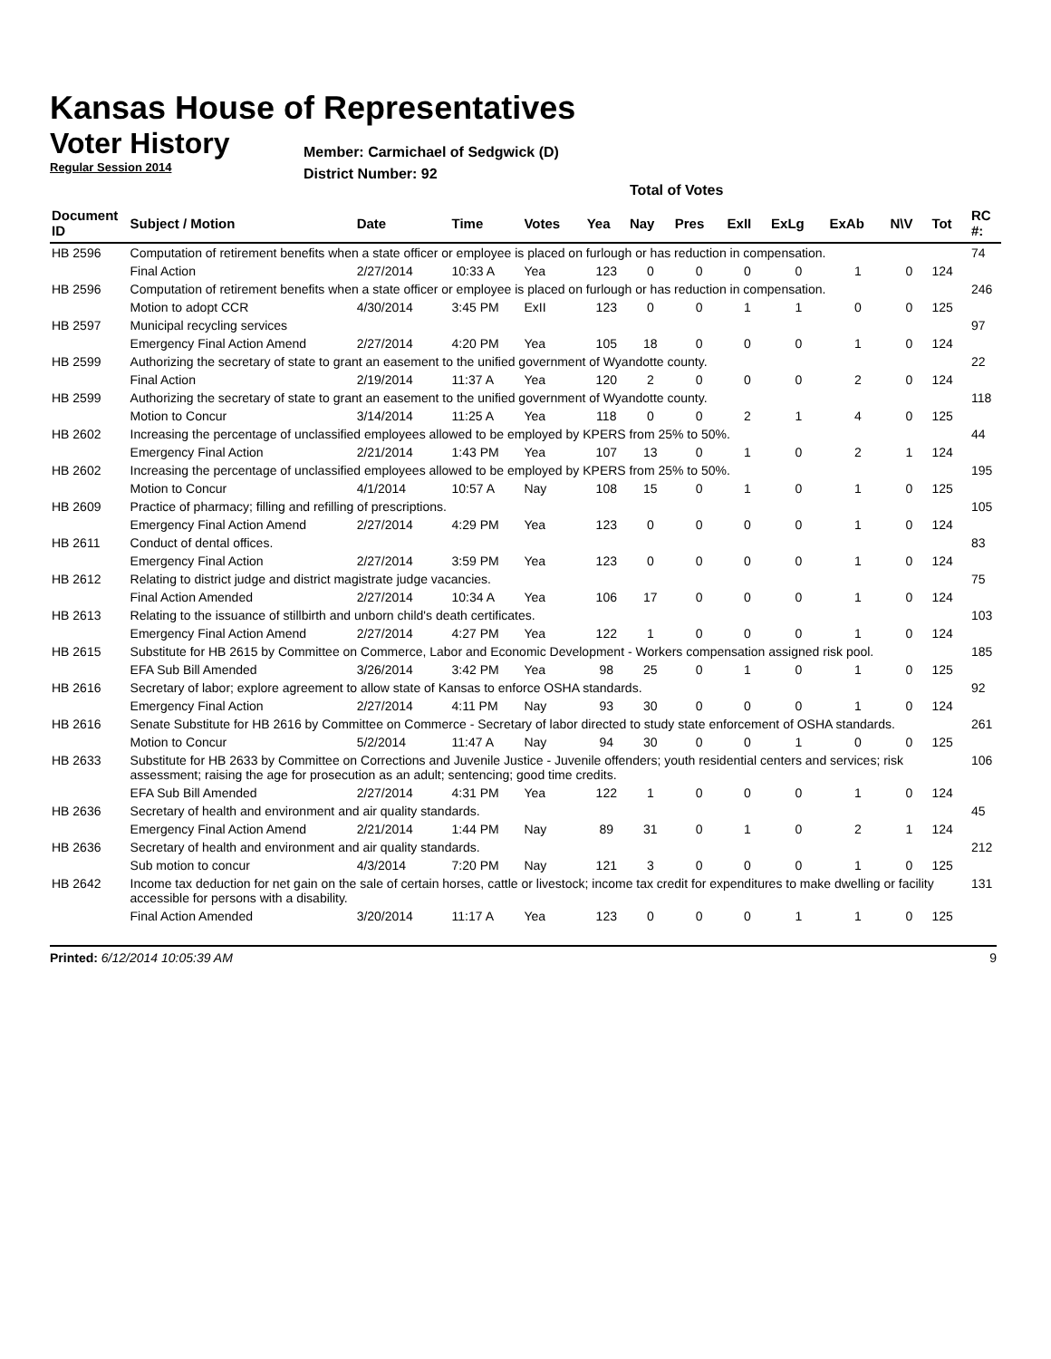Kansas House of Representatives
Voter History
Regular Session 2014
Member: Carmichael of Sedgwick (D)
District Number: 92
Total of Votes
| Document ID | Subject / Motion | Date | Time | Votes | Yea | Nay | Pres | ExII | ExLg | ExAb | N\V | Tot | RC #: |
| --- | --- | --- | --- | --- | --- | --- | --- | --- | --- | --- | --- | --- | --- |
| HB 2596 | Computation of retirement benefits when a state officer or employee is placed on furlough or has reduction in compensation. | | | | | | | | | | | | 74 |
| | Final Action | 2/27/2014 | 10:33 A | Yea | 123 | 0 | 0 | 0 | 0 | 1 | 0 | 124 | |
| HB 2596 | Computation of retirement benefits when a state officer or employee is placed on furlough or has reduction in compensation. | | | | | | | | | | | | 246 |
| | Motion to adopt CCR | 4/30/2014 | 3:45 PM | ExII | 123 | 0 | 0 | 1 | 1 | 0 | 0 | 125 | |
| HB 2597 | Municipal recycling services | | | | | | | | | | | | 97 |
| | Emergency Final Action Amend | 2/27/2014 | 4:20 PM | Yea | 105 | 18 | 0 | 0 | 0 | 1 | 0 | 124 | |
| HB 2599 | Authorizing the secretary of state to grant an easement to the unified government of Wyandotte county. | | | | | | | | | | | | 22 |
| | Final Action | 2/19/2014 | 11:37 A | Yea | 120 | 2 | 0 | 0 | 0 | 2 | 0 | 124 | |
| HB 2599 | Authorizing the secretary of state to grant an easement to the unified government of Wyandotte county. | | | | | | | | | | | | 118 |
| | Motion to Concur | 3/14/2014 | 11:25 A | Yea | 118 | 0 | 0 | 2 | 1 | 4 | 0 | 125 | |
| HB 2602 | Increasing the percentage of unclassified employees allowed to be employed by KPERS from 25% to 50%. | | | | | | | | | | | | 44 |
| | Emergency Final Action | 2/21/2014 | 1:43 PM | Yea | 107 | 13 | 0 | 1 | 0 | 2 | 1 | 124 | |
| HB 2602 | Increasing the percentage of unclassified employees allowed to be employed by KPERS from 25% to 50%. | | | | | | | | | | | | 195 |
| | Motion to Concur | 4/1/2014 | 10:57 A | Nay | 108 | 15 | 0 | 1 | 0 | 1 | 0 | 125 | |
| HB 2609 | Practice of pharmacy; filling and refilling of prescriptions. | | | | | | | | | | | | 105 |
| | Emergency Final Action Amend | 2/27/2014 | 4:29 PM | Yea | 123 | 0 | 0 | 0 | 0 | 1 | 0 | 124 | |
| HB 2611 | Conduct of dental offices. | | | | | | | | | | | | 83 |
| | Emergency Final Action | 2/27/2014 | 3:59 PM | Yea | 123 | 0 | 0 | 0 | 0 | 1 | 0 | 124 | |
| HB 2612 | Relating to district judge and district magistrate judge vacancies. | | | | | | | | | | | | 75 |
| | Final Action Amended | 2/27/2014 | 10:34 A | Yea | 106 | 17 | 0 | 0 | 0 | 1 | 0 | 124 | |
| HB 2613 | Relating to the issuance of stillbirth and unborn child's death certificates. | | | | | | | | | | | | 103 |
| | Emergency Final Action Amend | 2/27/2014 | 4:27 PM | Yea | 122 | 1 | 0 | 0 | 0 | 1 | 0 | 124 | |
| HB 2615 | Substitute for HB 2615 by Committee on Commerce, Labor and Economic Development - Workers compensation assigned risk pool. | | | | | | | | | | | | 185 |
| | EFA Sub Bill Amended | 3/26/2014 | 3:42 PM | Yea | 98 | 25 | 0 | 1 | 0 | 1 | 0 | 125 | |
| HB 2616 | Secretary of labor; explore agreement to allow state of Kansas to enforce OSHA standards. | | | | | | | | | | | | 92 |
| | Emergency Final Action | 2/27/2014 | 4:11 PM | Nay | 93 | 30 | 0 | 0 | 0 | 1 | 0 | 124 | |
| HB 2616 | Senate Substitute for HB 2616 by Committee on Commerce - Secretary of labor directed to study state enforcement of OSHA standards. | | | | | | | | | | | | 261 |
| | Motion to Concur | 5/2/2014 | 11:47 A | Nay | 94 | 30 | 0 | 0 | 1 | 0 | 0 | 125 | |
| HB 2633 | Substitute for HB 2633 by Committee on Corrections and Juvenile Justice - Juvenile offenders; youth residential centers and services; risk assessment; raising the age for prosecution as an adult; sentencing; good time credits. | | | | | | | | | | | | 106 |
| | EFA Sub Bill Amended | 2/27/2014 | 4:31 PM | Yea | 122 | 1 | 0 | 0 | 0 | 1 | 0 | 124 | |
| HB 2636 | Secretary of health and environment and air quality standards. | | | | | | | | | | | | 45 |
| | Emergency Final Action Amend | 2/21/2014 | 1:44 PM | Nay | 89 | 31 | 0 | 1 | 0 | 2 | 1 | 124 | |
| HB 2636 | Secretary of health and environment and air quality standards. | | | | | | | | | | | | 212 |
| | Sub motion to concur | 4/3/2014 | 7:20 PM | Nay | 121 | 3 | 0 | 0 | 0 | 1 | 0 | 125 | |
| HB 2642 | Income tax deduction for net gain on the sale of certain horses, cattle or livestock; income tax credit for expenditures to make dwelling or facility accessible for persons with a disability. | | | | | | | | | | | | 131 |
| | Final Action Amended | 3/20/2014 | 11:17 A | Yea | 123 | 0 | 0 | 0 | 1 | 1 | 0 | 125 | |
Printed: 6/12/2014 10:05:39 AM 9